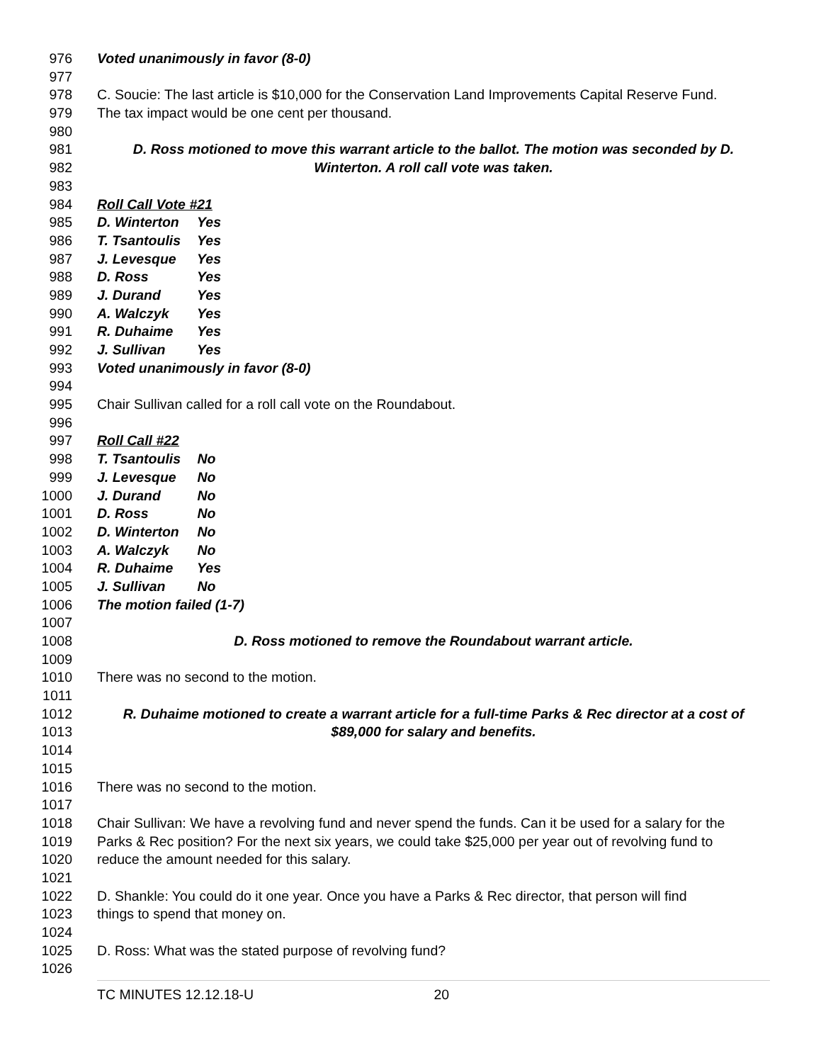976 Voted unanimously in favor (8-0)
977
978 C. Soucie: The last article is $10,000 for the Conservation Land Improvements Capital Reserve Fund.
979 The tax impact would be one cent per thousand.
980
981 D. Ross motioned to move this warrant article to the ballot. The motion was seconded by D.
982 Winterton. A roll call vote was taken.
983
984 Roll Call Vote #21
985 D. Winterton Yes
986 T. Tsantoulis Yes
987 J. Levesque Yes
988 D. Ross Yes
989 J. Durand Yes
990 A. Walczyk Yes
991 R. Duhaime Yes
992 J. Sullivan Yes
993 Voted unanimously in favor (8-0)
994
995 Chair Sullivan called for a roll call vote on the Roundabout.
996
997 Roll Call #22
998 T. Tsantoulis No
999 J. Levesque No
1000 J. Durand No
1001 D. Ross No
1002 D. Winterton No
1003 A. Walczyk No
1004 R. Duhaime Yes
1005 J. Sullivan No
1006 The motion failed (1-7)
1007
1008 D. Ross motioned to remove the Roundabout warrant article.
1009
1010 There was no second to the motion.
1011
1012 R. Duhaime motioned to create a warrant article for a full-time Parks & Rec director at a cost of
1013 $89,000 for salary and benefits.
1014
1015
1016 There was no second to the motion.
1017
1018 Chair Sullivan: We have a revolving fund and never spend the funds. Can it be used for a salary for the
1019 Parks & Rec position? For the next six years, we could take $25,000 per year out of revolving fund to
1020 reduce the amount needed for this salary.
1021
1022 D. Shankle: You could do it one year. Once you have a Parks & Rec director, that person will find
1023 things to spend that money on.
1024
1025 D. Ross: What was the stated purpose of revolving fund?
1026
TC MINUTES 12.12.18-U 20